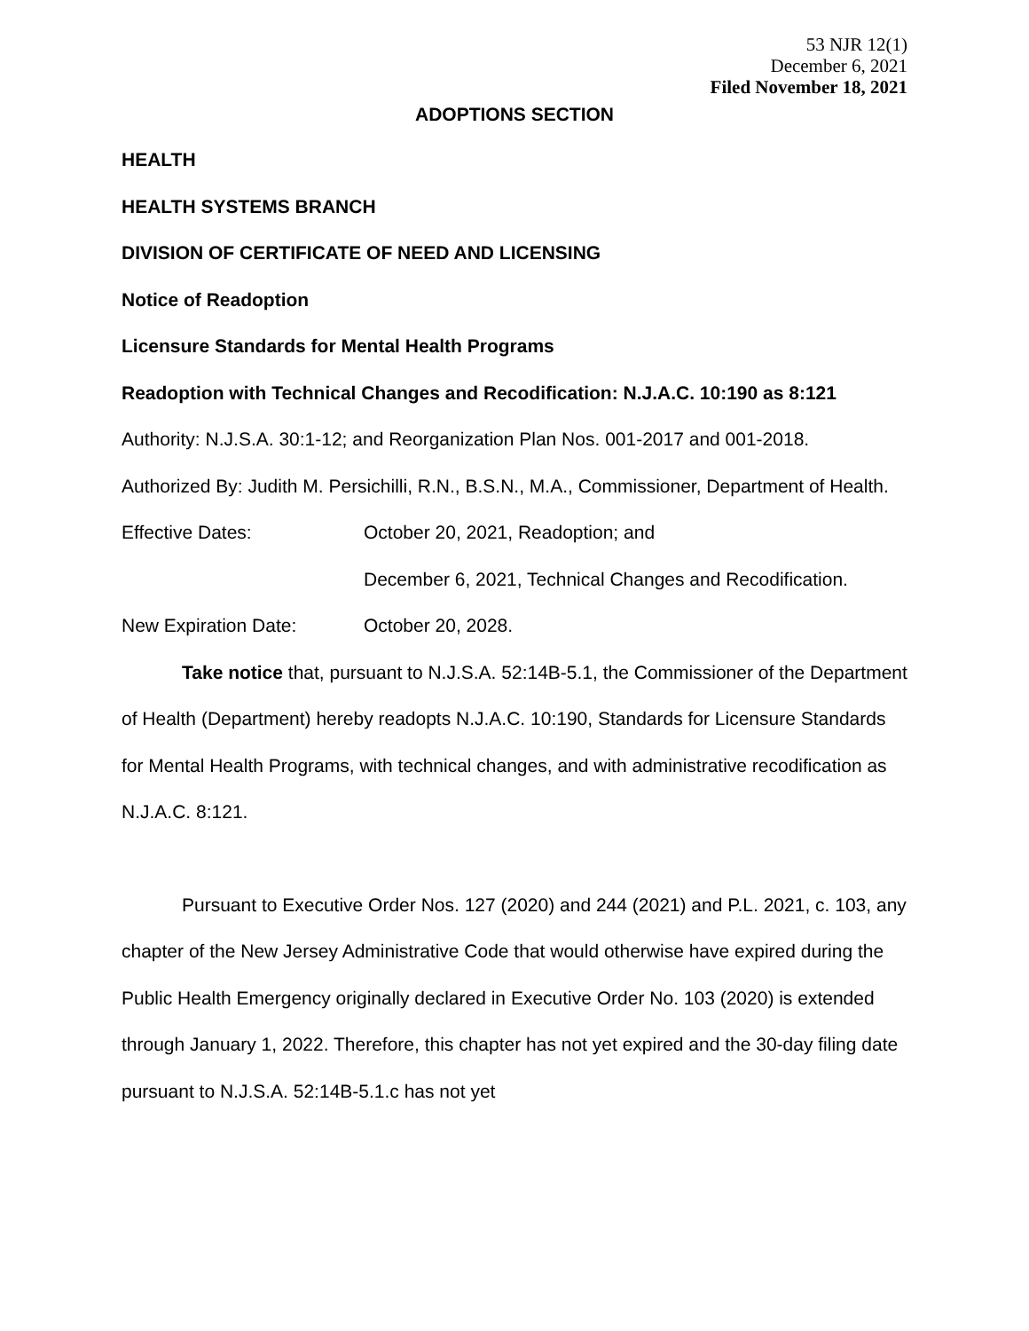53 NJR 12(1)
December 6, 2021
Filed November 18, 2021
ADOPTIONS SECTION
HEALTH
HEALTH SYSTEMS BRANCH
DIVISION OF CERTIFICATE OF NEED AND LICENSING
Notice of Readoption
Licensure Standards for Mental Health Programs
Readoption with Technical Changes and Recodification: N.J.A.C. 10:190 as 8:121
Authority: N.J.S.A. 30:1-12; and Reorganization Plan Nos. 001-2017 and 001-2018.
Authorized By: Judith M. Persichilli, R.N., B.S.N., M.A., Commissioner, Department of Health.
Effective Dates: October 20, 2021, Readoption; and
December 6, 2021, Technical Changes and Recodification.
New Expiration Date: October 20, 2028.
Take notice that, pursuant to N.J.S.A. 52:14B-5.1, the Commissioner of the Department of Health (Department) hereby readopts N.J.A.C. 10:190, Standards for Licensure Standards for Mental Health Programs, with technical changes, and with administrative recodification as N.J.A.C. 8:121.
Pursuant to Executive Order Nos. 127 (2020) and 244 (2021) and P.L. 2021, c. 103, any chapter of the New Jersey Administrative Code that would otherwise have expired during the Public Health Emergency originally declared in Executive Order No. 103 (2020) is extended through January 1, 2022. Therefore, this chapter has not yet expired and the 30-day filing date pursuant to N.J.S.A. 52:14B-5.1.c has not yet